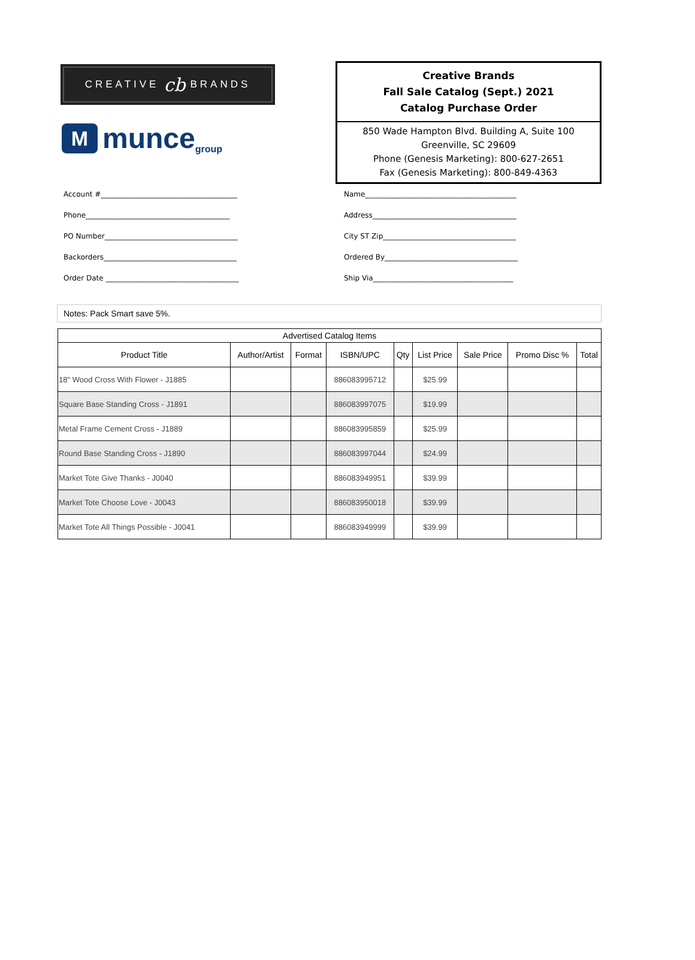CREATIVE cb BRANDS
Mmunce group
Creative Brands
Fall Sale Catalog (Sept.) 2021
Catalog Purchase Order
850 Wade Hampton Blvd. Building A, Suite 100
Greenville, SC 29609
Phone (Genesis Marketing): 800-627-2651
Fax (Genesis Marketing): 800-849-4363
Account #______________________________________
Phone________________________________________
PO Number_____________________________________
Backorders_____________________________________
Order Date _____________________________________
Name__________________________________________
Address________________________________________
City ST Zip_____________________________________
Ordered By_____________________________________
Ship Via_______________________________________
Notes: Pack Smart save 5%.
| Advertised Catalog Items | | | | | | | | |
| --- | --- | --- | --- | --- | --- | --- | --- | --- |
| Product Title | Author/Artist | Format | ISBN/UPC | Qty | List Price | Sale Price | Promo Disc % | Total |
| 18" Wood Cross With Flower - J1885 | | | 886083995712 | | $25.99 | | | |
| Square Base Standing Cross - J1891 | | | 886083997075 | | $19.99 | | | |
| Metal Frame Cement Cross - J1889 | | | 886083995859 | | $25.99 | | | |
| Round Base Standing Cross - J1890 | | | 886083997044 | | $24.99 | | | |
| Market Tote Give Thanks - J0040 | | | 886083949951 | | $39.99 | | | |
| Market Tote Choose Love - J0043 | | | 886083950018 | | $39.99 | | | |
| Market Tote All Things Possible - J0041 | | | 886083949999 | | $39.99 | | | |